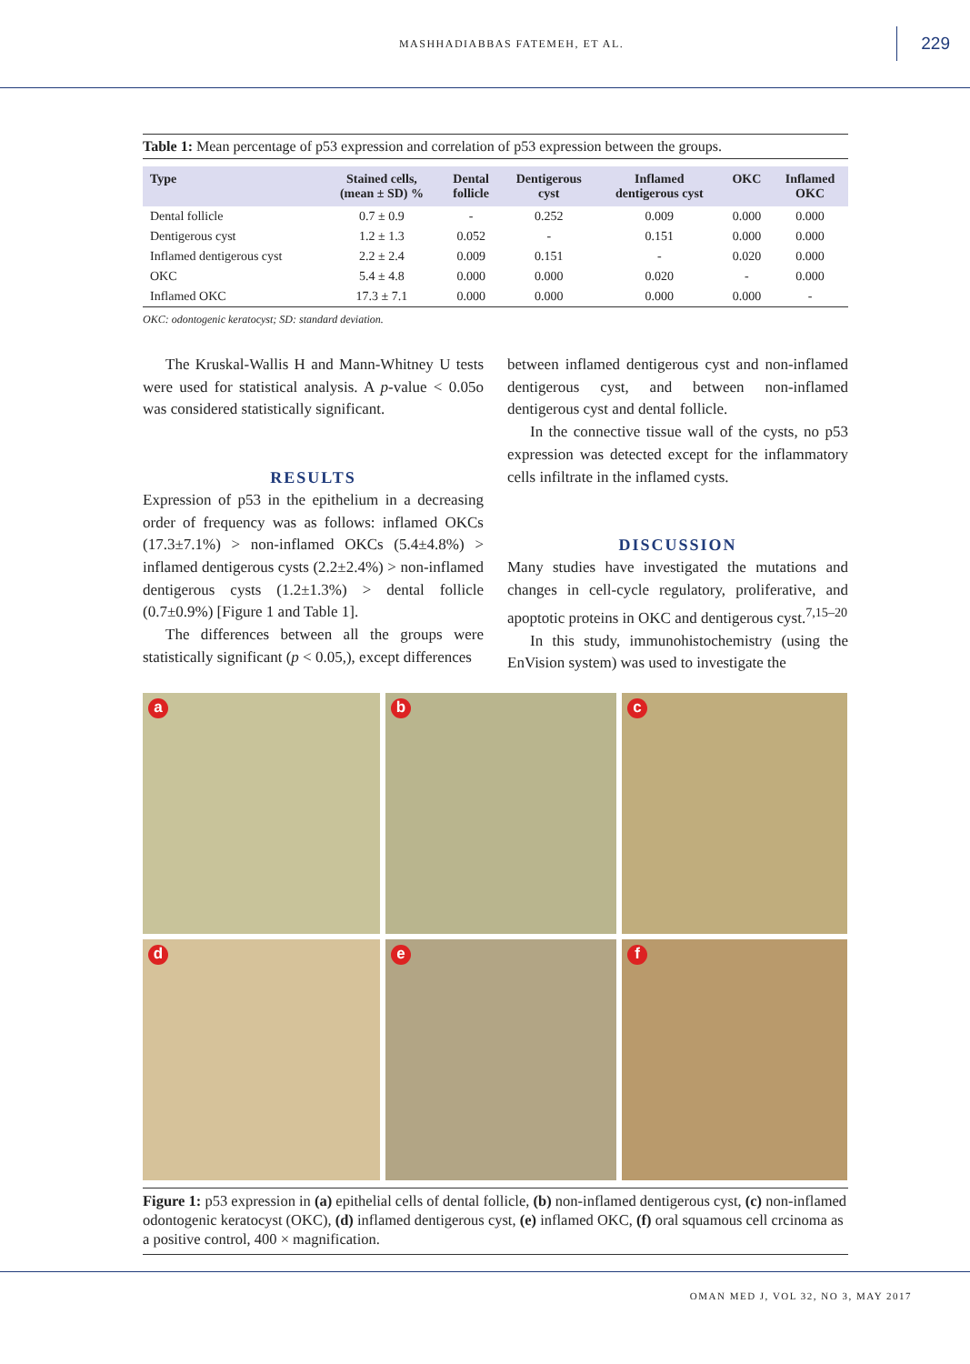MASHHADIABBAS FATEMEH, ET AL. 229
Table 1: Mean percentage of p53 expression and correlation of p53 expression between the groups.
| Type | Stained cells, (mean ± SD) % | Dental follicle | Dentigerous cyst | Inflamed dentigerous cyst | OKC | Inflamed OKC |
| --- | --- | --- | --- | --- | --- | --- |
| Dental follicle | 0.7 ± 0.9 | - | 0.252 | 0.009 | 0.000 | 0.000 |
| Dentigerous cyst | 1.2 ± 1.3 | 0.052 | - | 0.151 | 0.000 | 0.000 |
| Inflamed dentigerous cyst | 2.2 ± 2.4 | 0.009 | 0.151 | - | 0.020 | 0.000 |
| OKC | 5.4 ± 4.8 | 0.000 | 0.000 | 0.020 | - | 0.000 |
| Inflamed OKC | 17.3 ± 7.1 | 0.000 | 0.000 | 0.000 | 0.000 | - |
OKC: odontogenic keratocyst; SD: standard deviation.
The Kruskal-Wallis H and Mann-Whitney U tests were used for statistical analysis. A p-value < 0.05o was considered statistically significant.
RESULTS
Expression of p53 in the epithelium in a decreasing order of frequency was as follows: inflamed OKCs (17.3±7.1%) > non-inflamed OKCs (5.4±4.8%) > inflamed dentigerous cysts (2.2±2.4%) > non-inflamed dentigerous cysts (1.2±1.3%) > dental follicle (0.7±0.9%) [Figure 1 and Table 1].
The differences between all the groups were statistically significant (p < 0.05,), except differences
between inflamed dentigerous cyst and non-inflamed dentigerous cyst, and between non-inflamed dentigerous cyst and dental follicle.
In the connective tissue wall of the cysts, no p53 expression was detected except for the inflammatory cells infiltrate in the inflamed cysts.
DISCUSSION
Many studies have investigated the mutations and changes in cell-cycle regulatory, proliferative, and apoptotic proteins in OKC and dentigerous cyst.<sup>7,15–20</sup>
In this study, immunohistochemistry (using the EnVision system) was used to investigate the
a
b
c
d
e
f
Figure 1: p53 expression in (a) epithelial cells of dental follicle, (b) non-inflamed dentigerous cyst, (c) non-inflamed odontogenic keratocyst (OKC), (d) inflamed dentigerous cyst, (e) inflamed OKC, (f) oral squamous cell crcinoma as a positive control, 400 × magnification.
OMAN MED J, VOL 32, NO 3, MAY 2017